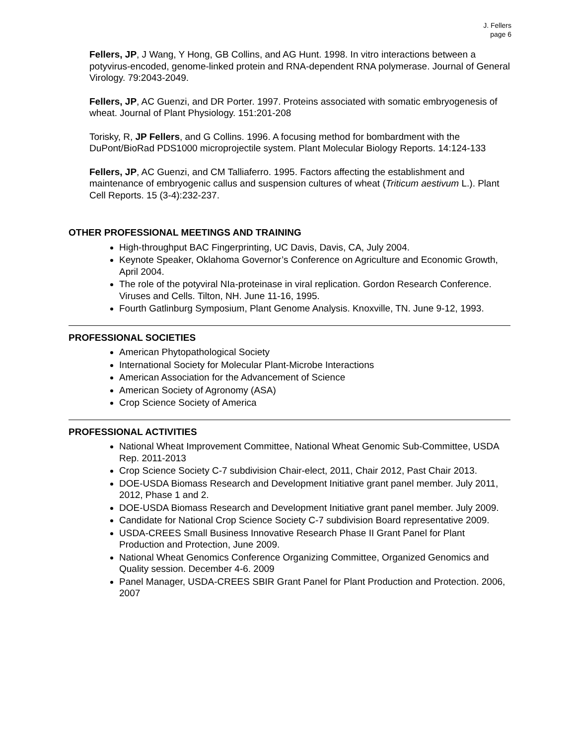J. Fellers
page 6
Fellers, JP, J Wang, Y Hong, GB Collins, and AG Hunt. 1998. In vitro interactions between a potyvirus-encoded, genome-linked protein and RNA-dependent RNA polymerase. Journal of General Virology. 79:2043-2049.
Fellers, JP, AC Guenzi, and DR Porter. 1997. Proteins associated with somatic embryogenesis of wheat. Journal of Plant Physiology. 151:201-208
Torisky, R, JP Fellers, and G Collins. 1996. A focusing method for bombardment with the DuPont/BioRad PDS1000 microprojectile system. Plant Molecular Biology Reports. 14:124-133
Fellers, JP, AC Guenzi, and CM Talliaferro. 1995. Factors affecting the establishment and maintenance of embryogenic callus and suspension cultures of wheat (Triticum aestivum L.). Plant Cell Reports. 15 (3-4):232-237.
OTHER PROFESSIONAL MEETINGS AND TRAINING
High-throughput BAC Fingerprinting, UC Davis, Davis, CA, July 2004.
Keynote Speaker, Oklahoma Governor’s Conference on Agriculture and Economic Growth, April 2004.
The role of the potyviral NIa-proteinase in viral replication. Gordon Research Conference. Viruses and Cells. Tilton, NH. June 11-16, 1995.
Fourth Gatlinburg Symposium, Plant Genome Analysis. Knoxville, TN. June 9-12, 1993.
PROFESSIONAL SOCIETIES
American Phytopathological Society
International Society for Molecular Plant-Microbe Interactions
American Association for the Advancement of Science
American Society of Agronomy (ASA)
Crop Science Society of America
PROFESSIONAL ACTIVITIES
National Wheat Improvement Committee, National Wheat Genomic Sub-Committee, USDA Rep. 2011-2013
Crop Science Society C-7 subdivision Chair-elect, 2011, Chair 2012, Past Chair 2013.
DOE-USDA Biomass Research and Development Initiative grant panel member. July 2011, 2012, Phase 1 and 2.
DOE-USDA Biomass Research and Development Initiative grant panel member. July 2009.
Candidate for National Crop Science Society C-7 subdivision Board representative 2009.
USDA-CREES Small Business Innovative Research Phase II Grant Panel for Plant Production and Protection, June 2009.
National Wheat Genomics Conference Organizing Committee, Organized Genomics and Quality session. December 4-6. 2009
Panel Manager, USDA-CREES SBIR Grant Panel for Plant Production and Protection. 2006, 2007